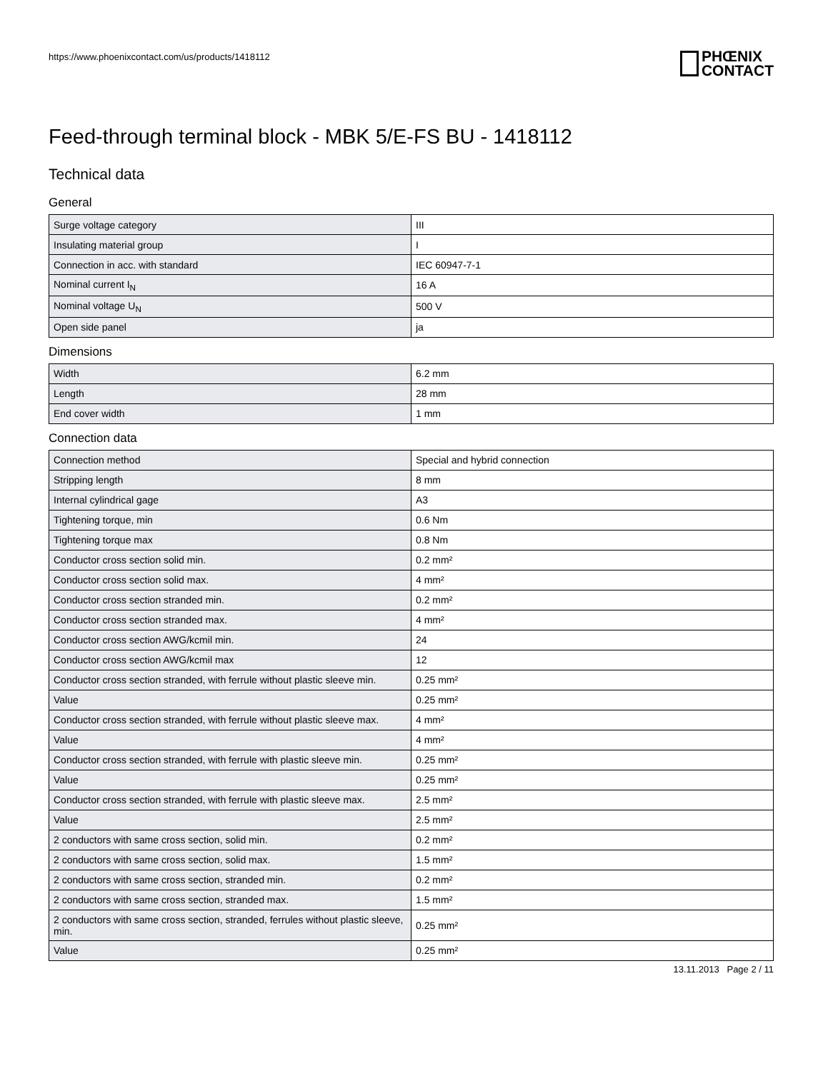https://www.phoenixcontact.com/us/products/1418112 PHŒNIX
CONTACT
Feed-through terminal block - MBK 5/E-FS BU - 1418112
Technical data
General
| Surge voltage category | III |
| Insulating material group | I |
| Connection in acc. with standard | IEC 60947-7-1 |
| Nominal current I<sub>N</sub> | 16 A |
| Nominal voltage U<sub>N</sub> | 500 V |
| Open side panel | ja |
Dimensions
| Width | 6.2 mm |
| Length | 28 mm |
| End cover width | 1 mm |
Connection data
| Connection method | Special and hybrid connection |
| Stripping length | 8 mm |
| Internal cylindrical gage | A3 |
| Tightening torque, min | 0.6 Nm |
| Tightening torque max | 0.8 Nm |
| Conductor cross section solid min. | 0.2 mm² |
| Conductor cross section solid max. | 4 mm² |
| Conductor cross section stranded min. | 0.2 mm² |
| Conductor cross section stranded max. | 4 mm² |
| Conductor cross section AWG/kcmil min. | 24 |
| Conductor cross section AWG/kcmil max | 12 |
| Conductor cross section stranded, with ferrule without plastic sleeve min. | 0.25 mm² |
| Value | 0.25 mm² |
| Conductor cross section stranded, with ferrule without plastic sleeve max. | 4 mm² |
| Value | 4 mm² |
| Conductor cross section stranded, with ferrule with plastic sleeve min. | 0.25 mm² |
| Value | 0.25 mm² |
| Conductor cross section stranded, with ferrule with plastic sleeve max. | 2.5 mm² |
| Value | 2.5 mm² |
| 2 conductors with same cross section, solid min. | 0.2 mm² |
| 2 conductors with same cross section, solid max. | 1.5 mm² |
| 2 conductors with same cross section, stranded min. | 0.2 mm² |
| 2 conductors with same cross section, stranded max. | 1.5 mm² |
| 2 conductors with same cross section, stranded, ferrules without plastic sleeve, min. | 0.25 mm² |
| Value | 0.25 mm² |
13.11.2013 Page 2 / 11